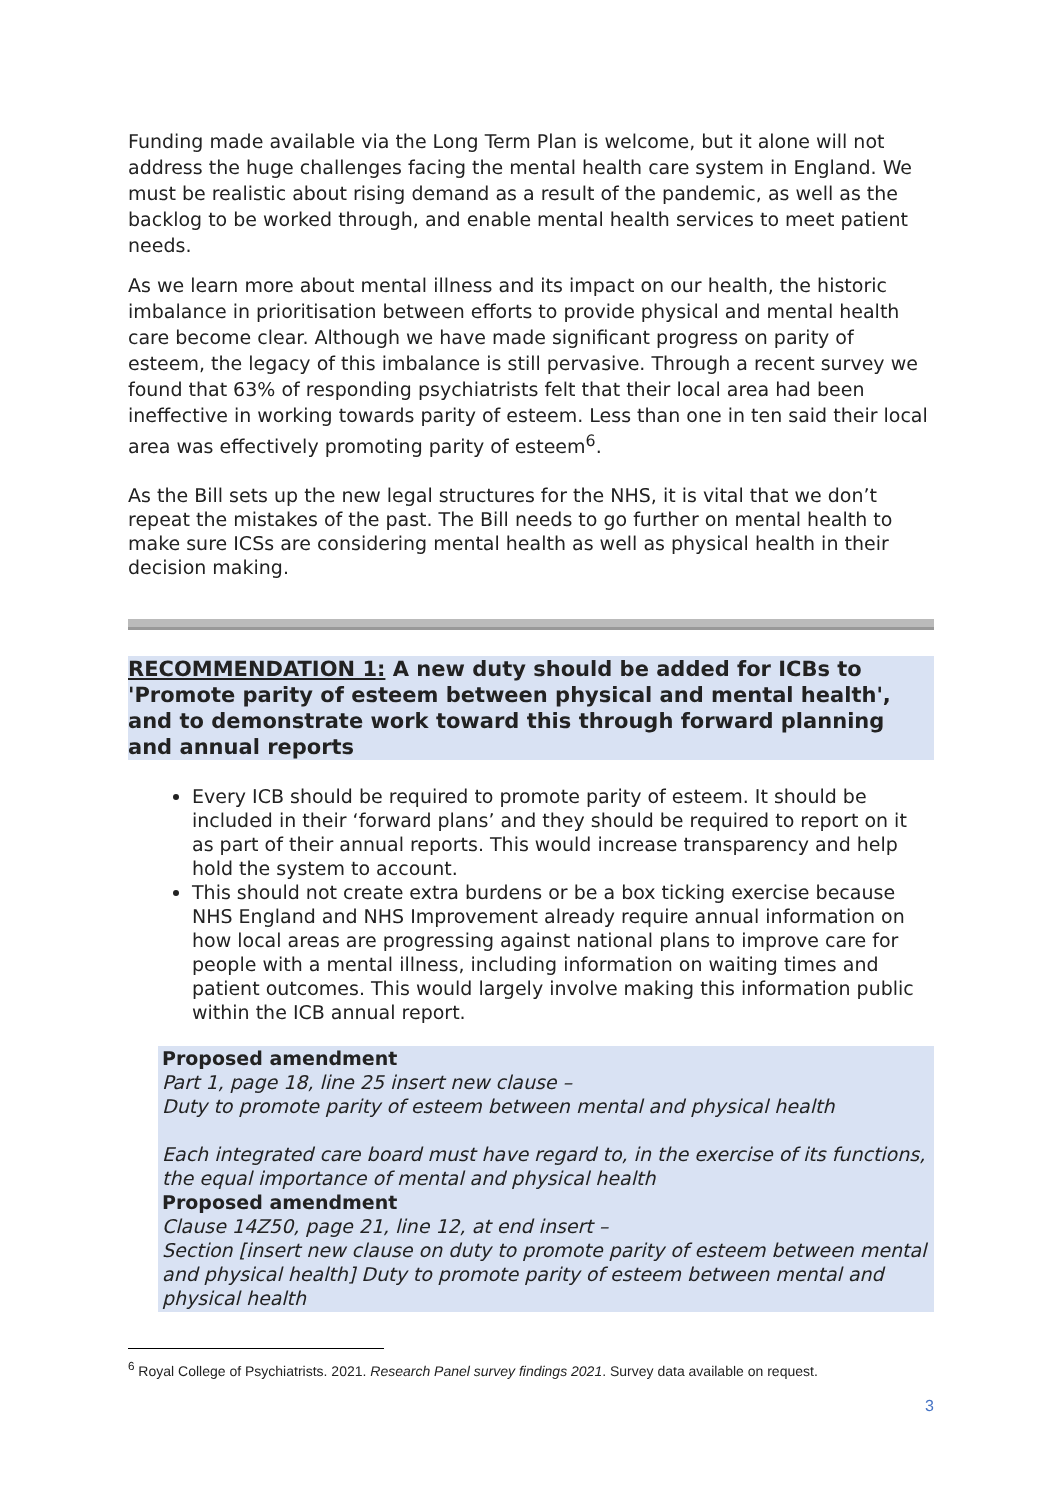Funding made available via the Long Term Plan is welcome, but it alone will not address the huge challenges facing the mental health care system in England. We must be realistic about rising demand as a result of the pandemic, as well as the backlog to be worked through, and enable mental health services to meet patient needs.
As we learn more about mental illness and its impact on our health, the historic imbalance in prioritisation between efforts to provide physical and mental health care become clear. Although we have made significant progress on parity of esteem, the legacy of this imbalance is still pervasive. Through a recent survey we found that 63% of responding psychiatrists felt that their local area had been ineffective in working towards parity of esteem. Less than one in ten said their local area was effectively promoting parity of esteem<sup>6</sup>.
As the Bill sets up the new legal structures for the NHS, it is vital that we don’t repeat the mistakes of the past. The Bill needs to go further on mental health to make sure ICSs are considering mental health as well as physical health in their decision making.
RECOMMENDATION 1: A new duty should be added for ICBs to 'Promote parity of esteem between physical and mental health', and to demonstrate work toward this through forward planning and annual reports
Every ICB should be required to promote parity of esteem. It should be included in their ‘forward plans’ and they should be required to report on it as part of their annual reports. This would increase transparency and help hold the system to account.
This should not create extra burdens or be a box ticking exercise because NHS England and NHS Improvement already require annual information on how local areas are progressing against national plans to improve care for people with a mental illness, including information on waiting times and patient outcomes. This would largely involve making this information public within the ICB annual report.
Proposed amendment
Part 1, page 18, line 25 insert new clause –
Duty to promote parity of esteem between mental and physical health
Each integrated care board must have regard to, in the exercise of its functions, the equal importance of mental and physical health
Proposed amendment
Clause 14Z50, page 21, line 12, at end insert –
Section [insert new clause on duty to promote parity of esteem between mental and physical health] Duty to promote parity of esteem between mental and physical health
<sup>6</sup> Royal College of Psychiatrists. 2021. Research Panel survey findings 2021. Survey data available on request.
3